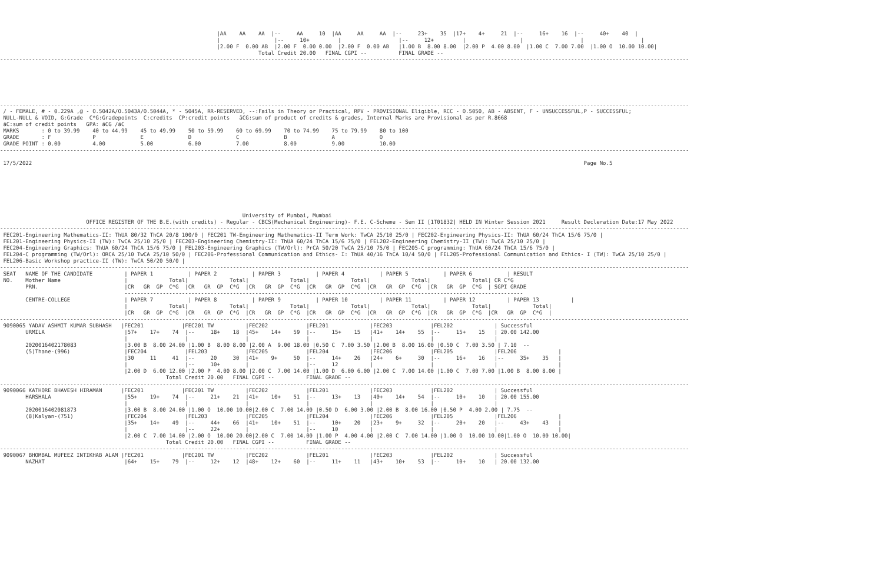|AA    AA    AA  |--     AA     10  |AA     AA     AA  |--     23+    35  |17+    4+     21  |--     16+    16  |--     40+    40  |
                                                                    |                 |--     10+         |                  |--     12+         |                 |                  |                  |
                                                                    |2.00 F  0.00 AB  |2.00 F  0.00 0.00  |2.00 F  0.00 AB   |1.00 B  8.00 8.00  |2.00 P  4.00 8.00  |1.00 C  7.00 7.00  |1.00 O  10.00 10.00|
                                                                                 Total Credit 20.00   FINAL CGPI --          FINAL GRADE --
------------------------------------------------------------------------------------------------------------------------------------------------------------------------------------------------------------------------
------------------------------------------------------------------------------------------------------------------------------------------------------------------------------------------------------------------------
 / - FEMALE, # - 0.229A ,@ - O.5042A/O.5043A/O.5044A, * - 5045A, RR-RESERVED, --:Fails in Theory or Practical, RPV - PROVISIONAL Eligible, RCC - O.5050, AB - ABSENT, F - UNSUCCESSFUL,P - SUCCESSFUL;
 NULL-NULL & VOID, G:Grade  C*G:Gradepoints  C:credits  CP:credit points   äCG:sum of product of credits & grades, Internal Marks are Provisional as per R.8668
 äC:sum of credit points   GPA: äCG /äC
 MARKS       : 0 to 39.99    40 to 44.99    45 to 49.99    50 to 59.99    60 to 69.99    70 to 74.99    75 to 79.99    80 to 100
 GRADE       : F             P              E              D              C              B              A              O
 GRADE POINT : 0.00          4.00           5.00           6.00           7.00           8.00           9.00           10.00
------------------------------------------------------------------------------------------------------------------------------------------------------------------------------------------------------------------------

 17/5/2022                                                                                                                                                                             Page No.5
                                                                            University of Mumbai, Mumbai
                           OFFICE REGISTER OF THE B.E.(with credits) - Regular - CBCS(Mechanical Engineering)- F.E. C-Scheme - Sem II [1T01832] HELD IN Winter Session 2021     Result Decleration Date:17 May 2022
------------------------------------------------------------------------------------------------------------------------------------------------------------------------------------------------------------------------
 FEC201-Engineering Mathematics-II: ThUA 80/32 ThCA 20/8 100/0 | FEC201 TW-Engineering Mathematics-II Term Work: TwCA 25/10 25/0 | FEC202-Engineering Physics-II: ThUA 60/24 ThCA 15/6 75/0 |
 FEL201-Engineering Physics-II (TW): TwCA 25/10 25/0 | FEC203-Engineering Chemistry-II: ThUA 60/24 ThCA 15/6 75/0 | FEL202-Engineering Chemistry-II (TW): TwCA 25/10 25/0 |
 FEC204-Engineering Graphics: ThUA 60/24 ThCA 15/6 75/0 | FEL203-Engineering Graphics (TW/Orl): PrCA 50/20 TwCA 25/10 75/0 | FEC205-C programming: ThUA 60/24 ThCA 15/6 75/0 |
 FEL204-C programming (TW/Orl): ORCA 25/10 TwCA 25/10 50/0 | FEC206-Professional Communication and Ethics- I: ThUA 40/16 ThCA 10/4 50/0 | FEL205-Professional Communication and Ethics- I (TW): TwCA 25/10 25/0 |
 FEL206-Basic Workshop practice-II (TW): TwCA 50/20 50/0 |
------------------------------------------------------------------------------------------------------------------------------------------------------------------------------------------------------------------------
 SEAT   NAME OF THE CANDIDATE          | PAPER 1           | PAPER 2           | PAPER 3           | PAPER 4           | PAPER 5           | PAPER 6           | RESULT
 NO.    Mother Name                    |             Total|             Total|             Total|             Total|             Total|             Total| CR C*G
        PRN.                           |CR   GR  GP  C*G  |CR   GR  GP  C*G  |CR   GR  GP  C*G  |CR   GR  GP  C*G  |CR   GR  GP  C*G  |CR   GR  GP  C*G  | SGPI GRADE
                                       -----------------------------------------------------------------------------------------------------------------------------
        CENTRE-COLLEGE                 | PAPER 7           | PAPER 8           | PAPER 9           | PAPER 10          | PAPER 11          | PAPER 12          | PAPER 13          |
                                       |             Total|             Total|             Total|             Total|             Total|             Total|             Total|
                                       |CR   GR  GP  C*G  |CR   GR  GP  C*G  |CR   GR  GP  C*G  |CR   GR  GP  C*G  |CR   GR  GP  C*G  |CR   GR  GP  C*G  |CR   GR  GP  C*G  |
------------------------------------------------------------------------------------------------------------------------------------------------------------------------------------------------------------------------
 9090065 YADAV ASHMIT KUMAR SUBHASH   |FEC201            |FEC201 TW          |FEC202            |FEL201             |FEC203            |FEL202             | Successful
        URMILA                         |57+    17+    74  |--     18+    18  |45+    14+    59  |--     15+    15   |41+    14+    55  |--     15+    15   | 20.00 142.00
                                       |                  |                  |                  |                   |                  |                   |
        2020016402178083               |3.00 B  8.00 24.00 |1.00 B  8.00 8.00 |2.00 A  9.00 18.00 |0.50 C  7.00 3.50 |2.00 B  8.00 16.00 |0.50 C  7.00 3.50 | 7.10  --
        (5)Thane-(996)                 |FEC204            |FEL203            |FEC205            |FEL204             |FEC206            |FEL205             |FEL206             |
                                       |30     11     41  |--     20     30  |41+    9+     50  |--     14+    26   |24+    6+     30  |--     16+    16   |--     35+    35   |
                                       |                  |--     10+        |                  |--     12          |                  |                   |                   |
                                       |2.00 D  6.00 12.00 |2.00 P  4.00 8.00 |2.00 C  7.00 14.00 |1.00 D  6.00 6.00 |2.00 C  7.00 14.00 |1.00 C  7.00 7.00 |1.00 B  8.00 8.00 |
                                                    Total Credit 20.00   FINAL CGPI --          FINAL GRADE --
------------------------------------------------------------------------------------------------------------------------------------------------------------------------------------------------------------------------
 9090066 KATHORE BHAVESH HIRAMAN      |FEC201            |FEC201 TW          |FEC202            |FEL201             |FEC203            |FEL202             | Successful
        HARSHALA                       |55+    19+    74  |--     21+    21  |41+    10+    51  |--     13+    13   |40+    14+    54  |--     10+    10   | 20.00 155.00
                                       |                  |                  |                  |                   |                  |                   |
        2020016402081873               |3.00 B  8.00 24.00 |1.00 O  10.00 10.00|2.00 C  7.00 14.00 |0.50 D  6.00 3.00 |2.00 B  8.00 16.00 |0.50 P  4.00 2.00 | 7.75  --
        (8)Kalyan-(751)                |FEC204            |FEL203            |FEC205            |FEL204             |FEC206            |FEL205             |FEL206             |
                                       |35+    14+    49  |--     44+    66  |41+    10+    51  |--     10+    20   |23+    9+     32  |--     20+    20   |--     43+    43   |
                                       |                  |--     22+        |                  |--     10          |                  |                   |                   |
                                       |2.00 C  7.00 14.00 |2.00 O  10.00 20.00|2.00 C  7.00 14.00 |1.00 P  4.00 4.00 |2.00 C  7.00 14.00 |1.00 O  10.00 10.00|1.00 O  10.00 10.00|
                                                    Total Credit 20.00   FINAL CGPI --          FINAL GRADE --
------------------------------------------------------------------------------------------------------------------------------------------------------------------------------------------------------------------------
 9090067 BHOMBAL MUFEEZ INTIKHAB ALAM |FEC201            |FEC201 TW          |FEC202            |FEL201             |FEC203            |FEL202             | Successful
        NAZHAT                         |64+    15+    79  |--     12+    12  |48+    12+    60  |--     11+    11   |43+    10+    53  |--     10+    10   | 20.00 132.00